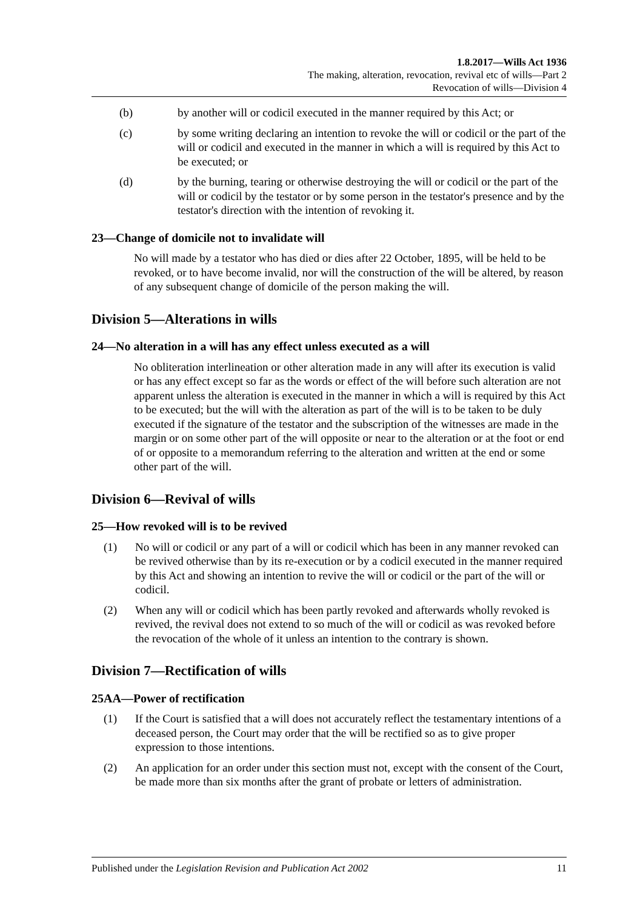1.8.2017—Wills Act 1936
The making, alteration, revocation, revival etc of wills—Part 2
Revocation of wills—Division 4
(b) by another will or codicil executed in the manner required by this Act; or
(c) by some writing declaring an intention to revoke the will or codicil or the part of the will or codicil and executed in the manner in which a will is required by this Act to be executed; or
(d) by the burning, tearing or otherwise destroying the will or codicil or the part of the will or codicil by the testator or by some person in the testator's presence and by the testator's direction with the intention of revoking it.
23—Change of domicile not to invalidate will
No will made by a testator who has died or dies after 22 October, 1895, will be held to be revoked, or to have become invalid, nor will the construction of the will be altered, by reason of any subsequent change of domicile of the person making the will.
Division 5—Alterations in wills
24—No alteration in a will has any effect unless executed as a will
No obliteration interlineation or other alteration made in any will after its execution is valid or has any effect except so far as the words or effect of the will before such alteration are not apparent unless the alteration is executed in the manner in which a will is required by this Act to be executed; but the will with the alteration as part of the will is to be taken to be duly executed if the signature of the testator and the subscription of the witnesses are made in the margin or on some other part of the will opposite or near to the alteration or at the foot or end of or opposite to a memorandum referring to the alteration and written at the end or some other part of the will.
Division 6—Revival of wills
25—How revoked will is to be revived
(1) No will or codicil or any part of a will or codicil which has been in any manner revoked can be revived otherwise than by its re-execution or by a codicil executed in the manner required by this Act and showing an intention to revive the will or codicil or the part of the will or codicil.
(2) When any will or codicil which has been partly revoked and afterwards wholly revoked is revived, the revival does not extend to so much of the will or codicil as was revoked before the revocation of the whole of it unless an intention to the contrary is shown.
Division 7—Rectification of wills
25AA—Power of rectification
(1) If the Court is satisfied that a will does not accurately reflect the testamentary intentions of a deceased person, the Court may order that the will be rectified so as to give proper expression to those intentions.
(2) An application for an order under this section must not, except with the consent of the Court, be made more than six months after the grant of probate or letters of administration.
Published under the Legislation Revision and Publication Act 2002 11